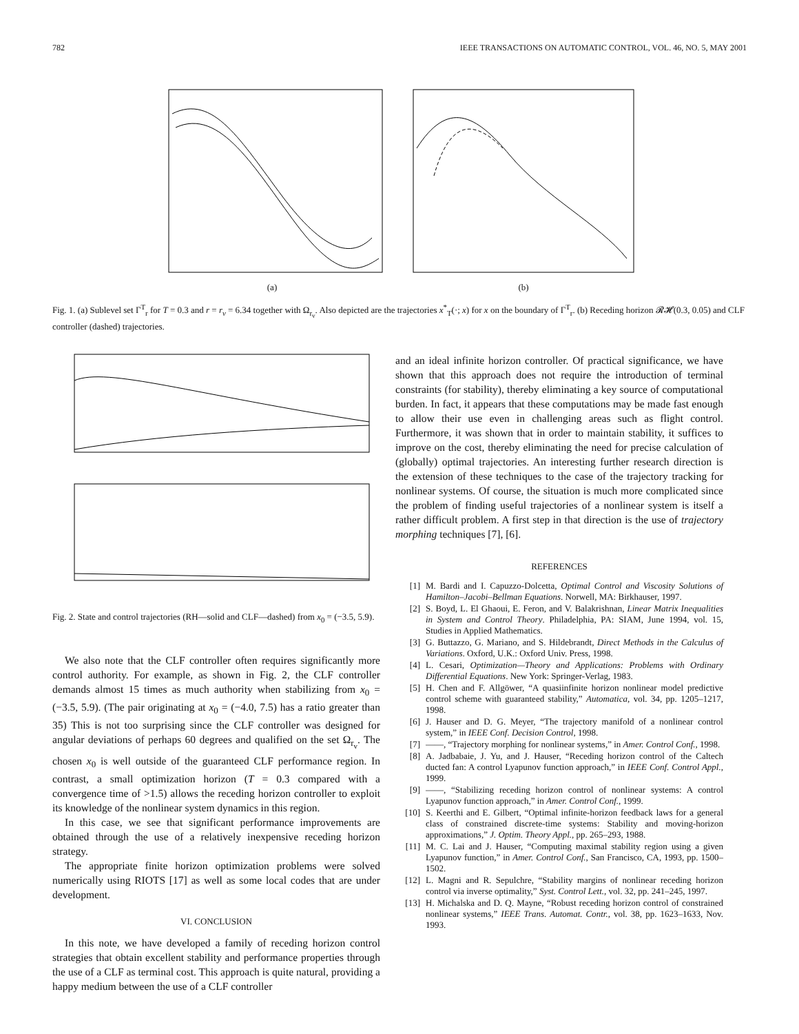782 IEEE TRANSACTIONS ON AUTOMATIC CONTROL, VOL. 46, NO. 5, MAY 2001
(a) (b)
Fig. 1. (a) Sublevel set Γ<sup>T</sup><sub>r</sub> for T = 0.3 and r = r<sub>v</sub> = 6.34 together with Ω<sub>r<sub>v</sub></sub>. Also depicted are the trajectories x<sup>*</sup><sub>T</sub>(·; x) for x on the boundary of Γ<sup>T</sup><sub>r</sub>. (b) Receding horizon 𝓡𝓗(0.3, 0.05) and CLF controller (dashed) trajectories.
Fig. 2. State and control trajectories (RH—solid and CLF—dashed) from x<sub>0</sub> = (−3.5, 5.9).
We also note that the CLF controller often requires significantly more control authority. For example, as shown in Fig. 2, the CLF controller demands almost 15 times as much authority when stabilizing from x<sub>0</sub> = (−3.5, 5.9). (The pair originating at x<sub>0</sub> = (−4.0, 7.5) has a ratio greater than 35) This is not too surprising since the CLF controller was designed for angular deviations of perhaps 60 degrees and qualified on the set Ω<sub>r<sub>v</sub></sub>. The chosen x<sub>0</sub> is well outside of the guaranteed CLF performance region. In contrast, a small optimization horizon (T = 0.3 compared with a convergence time of >1.5) allows the receding horizon controller to exploit its knowledge of the nonlinear system dynamics in this region.
In this case, we see that significant performance improvements are obtained through the use of a relatively inexpensive receding horizon strategy.
The appropriate finite horizon optimization problems were solved numerically using RIOTS [17] as well as some local codes that are under development.
VI. CONCLUSION
In this note, we have developed a family of receding horizon control strategies that obtain excellent stability and performance properties through the use of a CLF as terminal cost. This approach is quite natural, providing a happy medium between the use of a CLF controller
and an ideal infinite horizon controller. Of practical significance, we have shown that this approach does not require the introduction of terminal constraints (for stability), thereby eliminating a key source of computational burden. In fact, it appears that these computations may be made fast enough to allow their use even in challenging areas such as flight control. Furthermore, it was shown that in order to maintain stability, it suffices to improve on the cost, thereby eliminating the need for precise calculation of (globally) optimal trajectories. An interesting further research direction is the extension of these techniques to the case of the trajectory tracking for nonlinear systems. Of course, the situation is much more complicated since the problem of finding useful trajectories of a nonlinear system is itself a rather difficult problem. A first step in that direction is the use of trajectory morphing techniques [7], [6].
REFERENCES
[1] M. Bardi and I. Capuzzo-Dolcetta, Optimal Control and Viscosity Solutions of Hamilton–Jacobi–Bellman Equations. Norwell, MA: Birkhauser, 1997.
[2] S. Boyd, L. El Ghaoui, E. Feron, and V. Balakrishnan, Linear Matrix Inequalities in System and Control Theory. Philadelphia, PA: SIAM, June 1994, vol. 15, Studies in Applied Mathematics.
[3] G. Buttazzo, G. Mariano, and S. Hildebrandt, Direct Methods in the Calculus of Variations. Oxford, U.K.: Oxford Univ. Press, 1998.
[4] L. Cesari, Optimization—Theory and Applications: Problems with Ordinary Differential Equations. New York: Springer-Verlag, 1983.
[5] H. Chen and F. Allgöwer, “A quasiinfinite horizon nonlinear model predictive control scheme with guaranteed stability,” Automatica, vol. 34, pp. 1205–1217, 1998.
[6] J. Hauser and D. G. Meyer, “The trajectory manifold of a nonlinear control system,” in IEEE Conf. Decision Control, 1998.
[7] ——, “Trajectory morphing for nonlinear systems,” in Amer. Control Conf., 1998.
[8] A. Jadbabaie, J. Yu, and J. Hauser, “Receding horizon control of the Caltech ducted fan: A control Lyapunov function approach,” in IEEE Conf. Control Appl., 1999.
[9] ——, “Stabilizing receding horizon control of nonlinear systems: A control Lyapunov function approach,” in Amer. Control Conf., 1999.
[10] S. Keerthi and E. Gilbert, “Optimal infinite-horizon feedback laws for a general class of constrained discrete-time systems: Stability and moving-horizon approximations,” J. Optim. Theory Appl., pp. 265–293, 1988.
[11] M. C. Lai and J. Hauser, “Computing maximal stability region using a given Lyapunov function,” in Amer. Control Conf., San Francisco, CA, 1993, pp. 1500–1502.
[12] L. Magni and R. Sepulchre, “Stability margins of nonlinear receding horizon control via inverse optimality,” Syst. Control Lett., vol. 32, pp. 241–245, 1997.
[13] H. Michalska and D. Q. Mayne, “Robust receding horizon control of constrained nonlinear systems,” IEEE Trans. Automat. Contr., vol. 38, pp. 1623–1633, Nov. 1993.